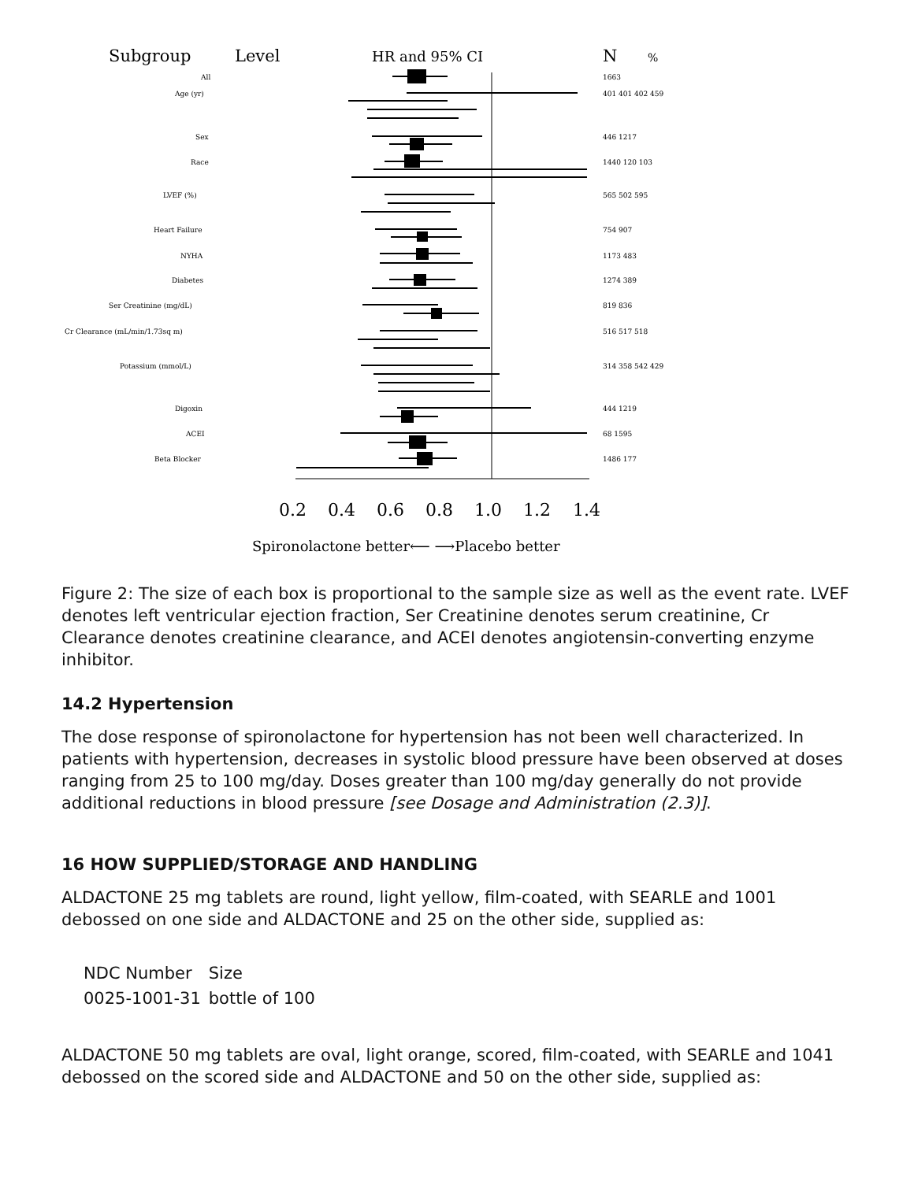Subgroup
Level
HR and 95% CI
N
%
0.2
0.4
0.6
0.8
1.0
1.2
1.4
Spironolactone better⟵ ⟶Placebo better
All
Age (yr)
Sex
Race
LVEF (%)
Heart Failure
NYHA
Diabetes
Ser Creatinine (mg/dL)
Cr Clearance (mL/min/1.73sq m)
Potassium (mmol/L)
Digoxin
ACEI
Beta Blocker
1663
401 401 402 459
446 1217
1440 120 103
565 502 595
754 907
1173 483
1274 389
819 836
516 517 518
314 358 542 429
444 1219
68 1595
1486 177
Figure 2: The size of each box is proportional to the sample size as well as the event rate. LVEF denotes left ventricular ejection fraction, Ser Creatinine denotes serum creatinine, Cr Clearance denotes creatinine clearance, and ACEI denotes angiotensin-converting enzyme inhibitor.
14.2 Hypertension
The dose response of spironolactone for hypertension has not been well characterized. In patients with hypertension, decreases in systolic blood pressure have been observed at doses ranging from 25 to 100 mg/day. Doses greater than 100 mg/day generally do not provide additional reductions in blood pressure [see Dosage and Administration (2.3)].
16 HOW SUPPLIED/STORAGE AND HANDLING
ALDACTONE 25 mg tablets are round, light yellow, film-coated, with SEARLE and 1001 debossed on one side and ALDACTONE and 25 on the other side, supplied as:
| NDC Number | Size |
| 0025-1001-31 | bottle of 100 |
ALDACTONE 50 mg tablets are oval, light orange, scored, film-coated, with SEARLE and 1041 debossed on the scored side and ALDACTONE and 50 on the other side, supplied as: